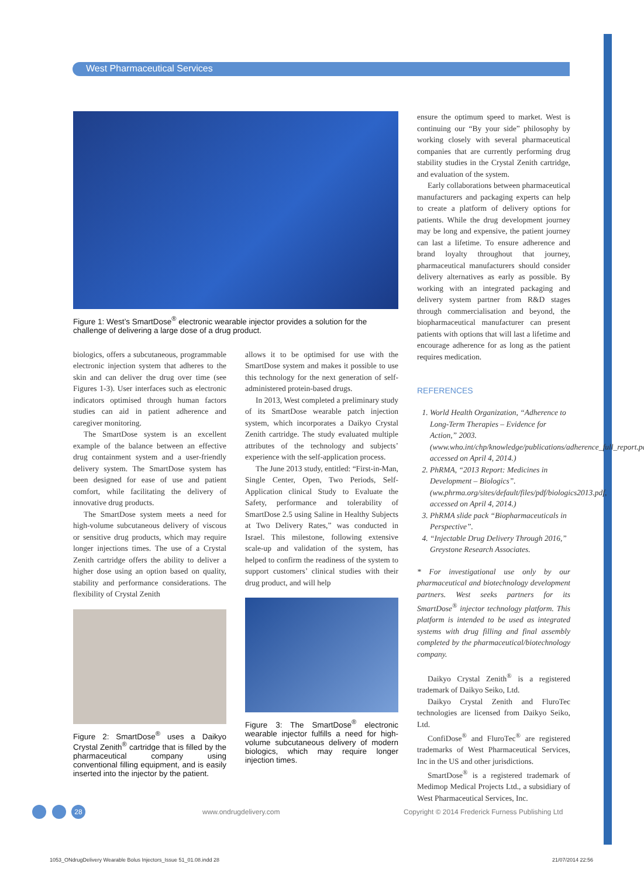West Pharmaceutical Services
Figure 1: West’s SmartDose<sup>®</sup> electronic wearable injector provides a solution for the challenge of delivering a large dose of a drug product.
biologics, offers a subcutaneous, programmable electronic injection system that adheres to the skin and can deliver the drug over time (see Figures 1-3). User interfaces such as electronic indicators optimised through human factors studies can aid in patient adherence and caregiver monitoring.
The SmartDose system is an excellent example of the balance between an effective drug containment system and a user-friendly delivery system. The SmartDose system has been designed for ease of use and patient comfort, while facilitating the delivery of innovative drug products.
The SmartDose system meets a need for high-volume subcutaneous delivery of viscous or sensitive drug products, which may require longer injections times. The use of a Crystal Zenith cartridge offers the ability to deliver a higher dose using an option based on quality, stability and performance considerations. The flexibility of Crystal Zenith
Figure 2: SmartDose<sup>®</sup> uses a Daikyo Crystal Zenith<sup>®</sup> cartridge that is filled by the pharmaceutical company using conventional filling equipment, and is easily inserted into the injector by the patient.
allows it to be optimised for use with the SmartDose system and makes it possible to use this technology for the next generation of self-administered protein-based drugs.
In 2013, West completed a preliminary study of its SmartDose wearable patch injection system, which incorporates a Daikyo Crystal Zenith cartridge. The study evaluated multiple attributes of the technology and subjects’ experience with the self-application process.
The June 2013 study, entitled: “First-in-Man, Single Center, Open, Two Periods, Self-Application clinical Study to Evaluate the Safety, performance and tolerability of SmartDose 2.5 using Saline in Healthy Subjects at Two Delivery Rates,” was conducted in Israel. This milestone, following extensive scale-up and validation of the system, has helped to confirm the readiness of the system to support customers’ clinical studies with their drug product, and will help
Figure 3: The SmartDose<sup>®</sup> electronic wearable injector fulfills a need for high-volume subcutaneous delivery of modern biologics, which may require longer injection times.
ensure the optimum speed to market. West is continuing our “By your side” philosophy by working closely with several pharmaceutical companies that are currently performing drug stability studies in the Crystal Zenith cartridge, and evaluation of the system.
Early collaborations between pharmaceutical manufacturers and packaging experts can help to create a platform of delivery options for patients. While the drug development journey may be long and expensive, the patient journey can last a lifetime. To ensure adherence and brand loyalty throughout that journey, pharmaceutical manufacturers should consider delivery alternatives as early as possible. By working with an integrated packaging and delivery system partner from R&D stages through commercialisation and beyond, the biopharmaceutical manufacturer can present patients with options that will last a lifetime and encourage adherence for as long as the patient requires medication.
REFERENCES
1. World Health Organization, “Adherence to Long-Term Therapies – Evidence for Action,” 2003. (www.who.int/chp/knowledge/publications/adherence_full_report.pdf, accessed on April 4, 2014.)
2. PhRMA, “2013 Report: Medicines in Development – Biologics”. (ww.phrma.org/sites/default/files/pdf/biologics2013.pdf, accessed on April 4, 2014.)
3. PhRMA slide pack “Biopharmaceuticals in Perspective”.
4. “Injectable Drug Delivery Through 2016,” Greystone Research Associates.
* For investigational use only by our pharmaceutical and biotechnology development partners. West seeks partners for its SmartDose<sup>®</sup> injector technology platform. This platform is intended to be used as integrated systems with drug filling and final assembly completed by the pharmaceutical/biotechnology company.
Daikyo Crystal Zenith<sup>®</sup> is a registered trademark of Daikyo Seiko, Ltd.
Daikyo Crystal Zenith and FluroTec technologies are licensed from Daikyo Seiko, Ltd.
ConfiDose<sup>®</sup> and FluroTec<sup>®</sup> are registered trademarks of West Pharmaceutical Services, Inc in the US and other jurisdictions.
SmartDose<sup>®</sup> is a registered trademark of Medimop Medical Projects Ltd., a subsidiary of West Pharmaceutical Services, Inc.
28 www.ondrugdelivery.com
Copyright © 2014 Frederick Furness Publishing Ltd
1053_ONdrugDelivery Wearable Bolus Injectors_Issue 51_01.08.indd 28
21/07/2014 22:56